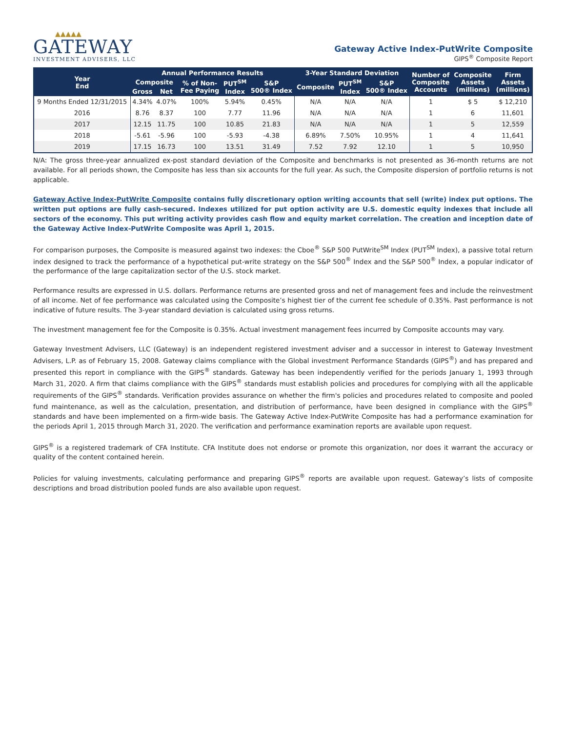▲▲▲▲▲
GATEWAY
INVESTMENT ADVISERS, LLC
Gateway Active Index-PutWrite Composite
GIPS<sup>®</sup> Composite Report
| Year End | Annual Performance Results | | | | | 3-Year Standard Deviation | | | Number of Composite Accounts | Composite Assets (millions) | Firm Assets (millions) |
| --- | --- | --- | --- | --- | --- | --- | --- | --- | --- | --- | --- |
| | Composite | | % of Non- Fee Paying | PUT<sup>SM</sup> Index | S&P 500® Index | Composite | PUT<sup>SM</sup> Index | S&P 500® Index | | | |
| | Gross | Net | | | | | | | | | |
| 9 Months Ended 12/31/2015 | 4.34% | 4.07% | 100% | 5.94% | 0.45% | N/A | N/A | N/A | 1 | $ 5 | $ 12,210 |
| 2016 | 8.76 | 8.37 | 100 | 7.77 | 11.96 | N/A | N/A | N/A | 1 | 6 | 11,601 |
| 2017 | 12.15 | 11.75 | 100 | 10.85 | 21.83 | N/A | N/A | N/A | 1 | 5 | 12,559 |
| 2018 | -5.61 | -5.96 | 100 | -5.93 | -4.38 | 6.89% | 7.50% | 10.95% | 1 | 4 | 11,641 |
| 2019 | 17.15 | 16.73 | 100 | 13.51 | 31.49 | 7.52 | 7.92 | 12.10 | 1 | 5 | 10,950 |
N/A: The gross three-year annualized ex-post standard deviation of the Composite and benchmarks is not presented as 36-month returns are not available. For all periods shown, the Composite has less than six accounts for the full year. As such, the Composite dispersion of portfolio returns is not applicable.
Gateway Active Index-PutWrite Composite contains fully discretionary option writing accounts that sell (write) index put options. The written put options are fully cash-secured. Indexes utilized for put option activity are U.S. domestic equity indexes that include all sectors of the economy. This put writing activity provides cash flow and equity market correlation. The creation and inception date of the Gateway Active Index-PutWrite Composite was April 1, 2015.
For comparison purposes, the Composite is measured against two indexes: the Cboe<sup>®</sup> S&P 500 PutWrite<sup>SM</sup> Index (PUT<sup>SM</sup> Index), a passive total return index designed to track the performance of a hypothetical put-write strategy on the S&P 500<sup>®</sup> Index and the S&P 500<sup>®</sup> Index, a popular indicator of the performance of the large capitalization sector of the U.S. stock market.
Performance results are expressed in U.S. dollars. Performance returns are presented gross and net of management fees and include the reinvestment of all income. Net of fee performance was calculated using the Composite’s highest tier of the current fee schedule of 0.35%. Past performance is not indicative of future results. The 3-year standard deviation is calculated using gross returns.
The investment management fee for the Composite is 0.35%. Actual investment management fees incurred by Composite accounts may vary.
Gateway Investment Advisers, LLC (Gateway) is an independent registered investment adviser and a successor in interest to Gateway Investment Advisers, L.P. as of February 15, 2008. Gateway claims compliance with the Global investment Performance Standards (GIPS<sup>®</sup>) and has prepared and presented this report in compliance with the GIPS<sup>®</sup> standards. Gateway has been independently verified for the periods January 1, 1993 through March 31, 2020. A firm that claims compliance with the GIPS<sup>®</sup> standards must establish policies and procedures for complying with all the applicable requirements of the GIPS<sup>®</sup> standards. Verification provides assurance on whether the firm's policies and procedures related to composite and pooled fund maintenance, as well as the calculation, presentation, and distribution of performance, have been designed in compliance with the GIPS<sup>®</sup> standards and have been implemented on a firm-wide basis. The Gateway Active Index-PutWrite Composite has had a performance examination for the periods April 1, 2015 through March 31, 2020. The verification and performance examination reports are available upon request.
GIPS<sup>®</sup> is a registered trademark of CFA Institute. CFA Institute does not endorse or promote this organization, nor does it warrant the accuracy or quality of the content contained herein.
Policies for valuing investments, calculating performance and preparing GIPS<sup>®</sup> reports are available upon request. Gateway’s lists of composite descriptions and broad distribution pooled funds are also available upon request.